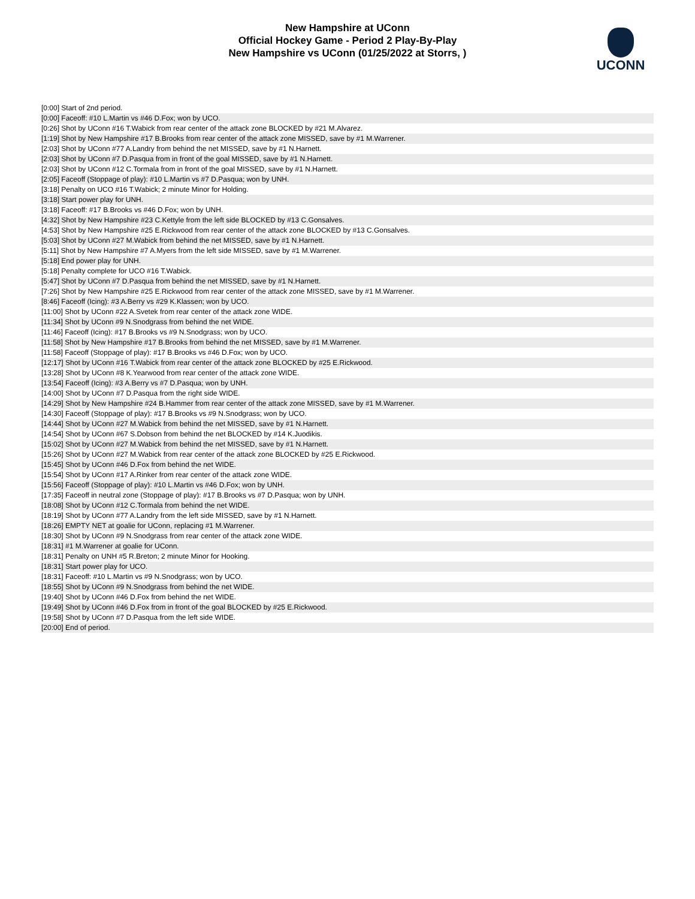New Hampshire at UConn
Official Hockey Game - Period 2 Play-By-Play
New Hampshire vs UConn (01/25/2022 at Storrs, )
UCONN
| [0:00] Start of 2nd period. |
| [0:00] Faceoff: #10 L.Martin vs #46 D.Fox; won by UCO. |
| [0:26] Shot by UConn #16 T.Wabick from rear center of the attack zone BLOCKED by #21 M.Alvarez. |
| [1:19] Shot by New Hampshire #17 B.Brooks from rear center of the attack zone MISSED, save by #1 M.Warrener. |
| [2:03] Shot by UConn #77 A.Landry from behind the net MISSED, save by #1 N.Harnett. |
| [2:03] Shot by UConn #7 D.Pasqua from in front of the goal MISSED, save by #1 N.Harnett. |
| [2:03] Shot by UConn #12 C.Tormala from in front of the goal MISSED, save by #1 N.Harnett. |
| [2:05] Faceoff (Stoppage of play): #10 L.Martin vs #7 D.Pasqua; won by UNH. |
| [3:18] Penalty on UCO #16 T.Wabick; 2 minute Minor for Holding. |
| [3:18] Start power play for UNH. |
| [3:18] Faceoff: #17 B.Brooks vs #46 D.Fox; won by UNH. |
| [4:32] Shot by New Hampshire #23 C.Kettyle from the left side BLOCKED by #13 C.Gonsalves. |
| [4:53] Shot by New Hampshire #25 E.Rickwood from rear center of the attack zone BLOCKED by #13 C.Gonsalves. |
| [5:03] Shot by UConn #27 M.Wabick from behind the net MISSED, save by #1 N.Harnett. |
| [5:11] Shot by New Hampshire #7 A.Myers from the left side MISSED, save by #1 M.Warrener. |
| [5:18] End power play for UNH. |
| [5:18] Penalty complete for UCO #16 T.Wabick. |
| [5:47] Shot by UConn #7 D.Pasqua from behind the net MISSED, save by #1 N.Harnett. |
| [7:26] Shot by New Hampshire #25 E.Rickwood from rear center of the attack zone MISSED, save by #1 M.Warrener. |
| [8:46] Faceoff (Icing): #3 A.Berry vs #29 K.Klassen; won by UCO. |
| [11:00] Shot by UConn #22 A.Svetek from rear center of the attack zone WIDE. |
| [11:34] Shot by UConn #9 N.Snodgrass from behind the net WIDE. |
| [11:46] Faceoff (Icing): #17 B.Brooks vs #9 N.Snodgrass; won by UCO. |
| [11:58] Shot by New Hampshire #17 B.Brooks from behind the net MISSED, save by #1 M.Warrener. |
| [11:58] Faceoff (Stoppage of play): #17 B.Brooks vs #46 D.Fox; won by UCO. |
| [12:17] Shot by UConn #16 T.Wabick from rear center of the attack zone BLOCKED by #25 E.Rickwood. |
| [13:28] Shot by UConn #8 K.Yearwood from rear center of the attack zone WIDE. |
| [13:54] Faceoff (Icing): #3 A.Berry vs #7 D.Pasqua; won by UNH. |
| [14:00] Shot by UConn #7 D.Pasqua from the right side WIDE. |
| [14:29] Shot by New Hampshire #24 B.Hammer from rear center of the attack zone MISSED, save by #1 M.Warrener. |
| [14:30] Faceoff (Stoppage of play): #17 B.Brooks vs #9 N.Snodgrass; won by UCO. |
| [14:44] Shot by UConn #27 M.Wabick from behind the net MISSED, save by #1 N.Harnett. |
| [14:54] Shot by UConn #67 S.Dobson from behind the net BLOCKED by #14 K.Juodikis. |
| [15:02] Shot by UConn #27 M.Wabick from behind the net MISSED, save by #1 N.Harnett. |
| [15:26] Shot by UConn #27 M.Wabick from rear center of the attack zone BLOCKED by #25 E.Rickwood. |
| [15:45] Shot by UConn #46 D.Fox from behind the net WIDE. |
| [15:54] Shot by UConn #17 A.Rinker from rear center of the attack zone WIDE. |
| [15:56] Faceoff (Stoppage of play): #10 L.Martin vs #46 D.Fox; won by UNH. |
| [17:35] Faceoff in neutral zone (Stoppage of play): #17 B.Brooks vs #7 D.Pasqua; won by UNH. |
| [18:08] Shot by UConn #12 C.Tormala from behind the net WIDE. |
| [18:19] Shot by UConn #77 A.Landry from the left side MISSED, save by #1 N.Harnett. |
| [18:26] EMPTY NET at goalie for UConn, replacing #1 M.Warrener. |
| [18:30] Shot by UConn #9 N.Snodgrass from rear center of the attack zone WIDE. |
| [18:31] #1 M.Warrener at goalie for UConn. |
| [18:31] Penalty on UNH #5 R.Breton; 2 minute Minor for Hooking. |
| [18:31] Start power play for UCO. |
| [18:31] Faceoff: #10 L.Martin vs #9 N.Snodgrass; won by UCO. |
| [18:55] Shot by UConn #9 N.Snodgrass from behind the net WIDE. |
| [19:40] Shot by UConn #46 D.Fox from behind the net WIDE. |
| [19:49] Shot by UConn #46 D.Fox from in front of the goal BLOCKED by #25 E.Rickwood. |
| [19:58] Shot by UConn #7 D.Pasqua from the left side WIDE. |
| [20:00] End of period. |